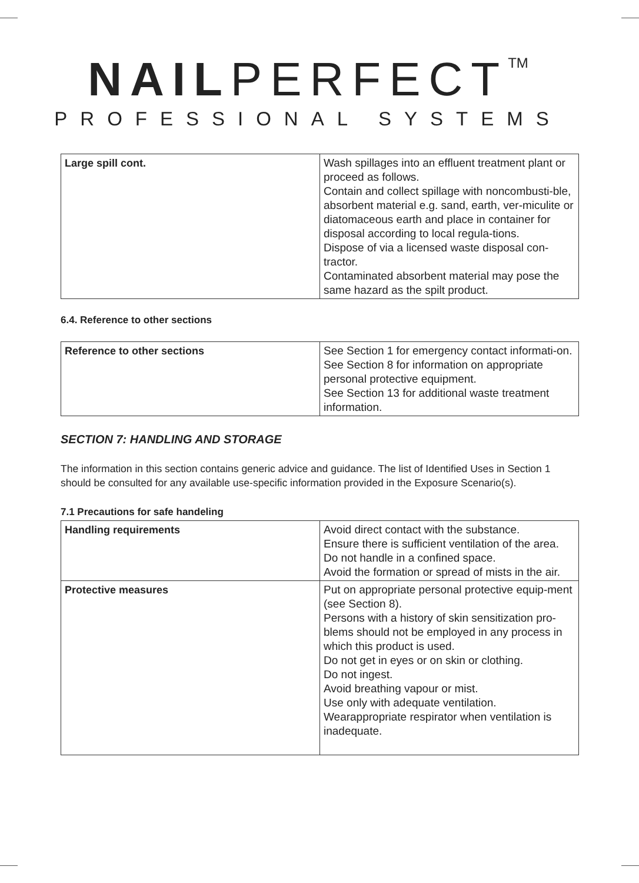NAILPERFECT<sup>TM</sup>
PROFESSIONAL SYSTEMS
| Large spill cont. | Wash spillages into an effluent treatment plant or proceed as follows. Contain and collect spillage with noncombusti-ble, absorbent material e.g. sand, earth, ver-miculite or diatomaceous earth and place in container for disposal according to local regula-tions. Dispose of via a licensed waste disposal con-tractor. Contaminated absorbent material may pose the same hazard as the spilt product. |
6.4. Reference to other sections
| Reference to other sections | See Section 1 for emergency contact informati-on. See Section 8 for information on appropriate personal protective equipment. See Section 13 for additional waste treatment information. |
SECTION 7: HANDLING AND STORAGE
The information in this section contains generic advice and guidance. The list of Identified Uses in Section 1 should be consulted for any available use-specific information provided in the Exposure Scenario(s).
7.1 Precautions for safe handeling
| Handling requirements | Avoid direct contact with the substance. Ensure there is sufficient ventilation of the area. Do not handle in a confined space. Avoid the formation or spread of mists in the air. |
| Protective measures | Put on appropriate personal protective equip-ment (see Section 8). Persons with a history of skin sensitization pro-blems should not be employed in any process in which this product is used. Do not get in eyes or on skin or clothing. Do not ingest. Avoid breathing vapour or mist. Use only with adequate ventilation. Wearappropriate respirator when ventilation is inadequate. |